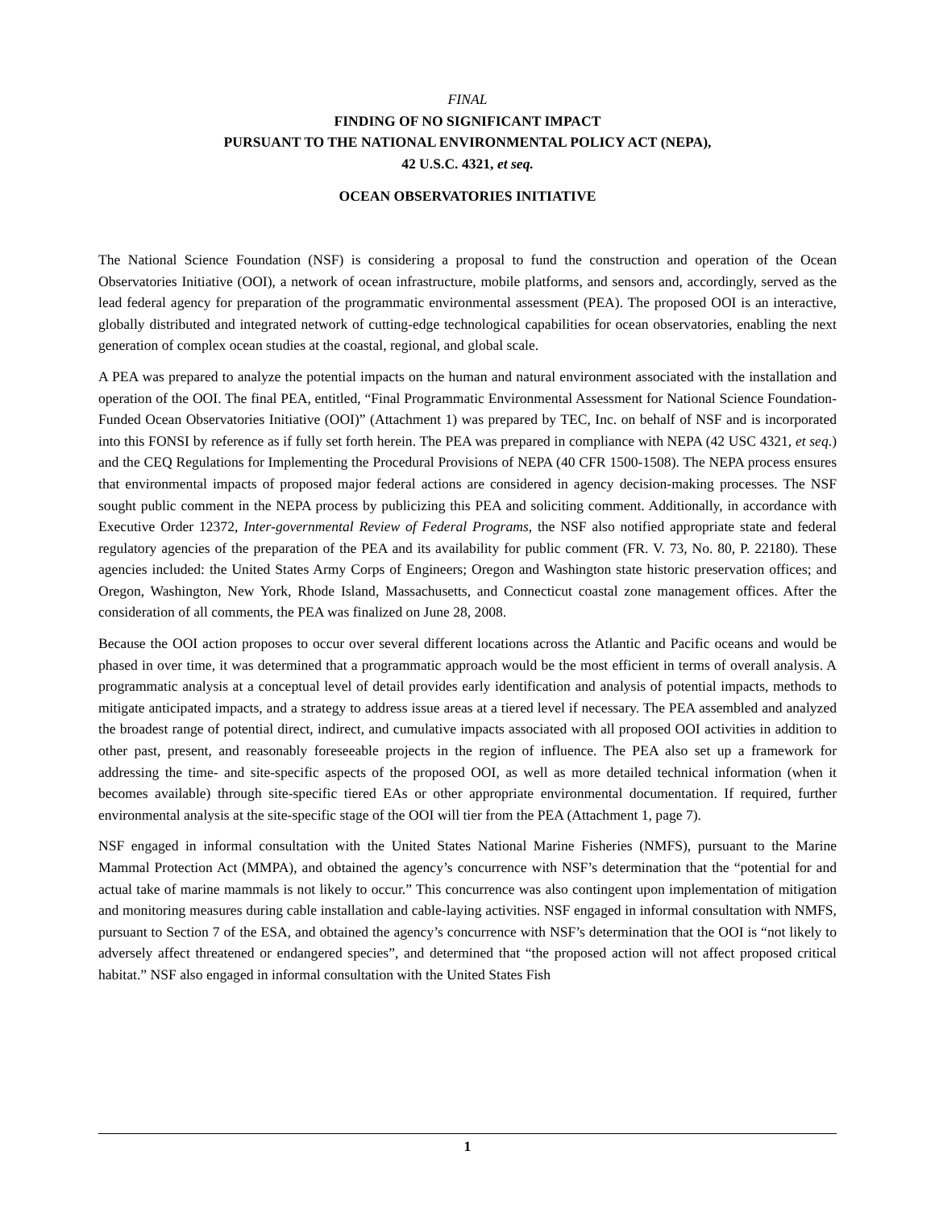FINAL
FINDING OF NO SIGNIFICANT IMPACT
PURSUANT TO THE NATIONAL ENVIRONMENTAL POLICY ACT (NEPA),
42 U.S.C. 4321, et seq.
OCEAN OBSERVATORIES INITIATIVE
The National Science Foundation (NSF) is considering a proposal to fund the construction and operation of the Ocean Observatories Initiative (OOI), a network of ocean infrastructure, mobile platforms, and sensors and, accordingly, served as the lead federal agency for preparation of the programmatic environmental assessment (PEA). The proposed OOI is an interactive, globally distributed and integrated network of cutting-edge technological capabilities for ocean observatories, enabling the next generation of complex ocean studies at the coastal, regional, and global scale.
A PEA was prepared to analyze the potential impacts on the human and natural environment associated with the installation and operation of the OOI. The final PEA, entitled, “Final Programmatic Environmental Assessment for National Science Foundation-Funded Ocean Observatories Initiative (OOI)” (Attachment 1) was prepared by TEC, Inc. on behalf of NSF and is incorporated into this FONSI by reference as if fully set forth herein. The PEA was prepared in compliance with NEPA (42 USC 4321, et seq.) and the CEQ Regulations for Implementing the Procedural Provisions of NEPA (40 CFR 1500-1508). The NEPA process ensures that environmental impacts of proposed major federal actions are considered in agency decision-making processes. The NSF sought public comment in the NEPA process by publicizing this PEA and soliciting comment. Additionally, in accordance with Executive Order 12372, Inter-governmental Review of Federal Programs, the NSF also notified appropriate state and federal regulatory agencies of the preparation of the PEA and its availability for public comment (FR. V. 73, No. 80, P. 22180). These agencies included: the United States Army Corps of Engineers; Oregon and Washington state historic preservation offices; and Oregon, Washington, New York, Rhode Island, Massachusetts, and Connecticut coastal zone management offices. After the consideration of all comments, the PEA was finalized on June 28, 2008.
Because the OOI action proposes to occur over several different locations across the Atlantic and Pacific oceans and would be phased in over time, it was determined that a programmatic approach would be the most efficient in terms of overall analysis. A programmatic analysis at a conceptual level of detail provides early identification and analysis of potential impacts, methods to mitigate anticipated impacts, and a strategy to address issue areas at a tiered level if necessary. The PEA assembled and analyzed the broadest range of potential direct, indirect, and cumulative impacts associated with all proposed OOI activities in addition to other past, present, and reasonably foreseeable projects in the region of influence. The PEA also set up a framework for addressing the time- and site-specific aspects of the proposed OOI, as well as more detailed technical information (when it becomes available) through site-specific tiered EAs or other appropriate environmental documentation. If required, further environmental analysis at the site-specific stage of the OOI will tier from the PEA (Attachment 1, page 7).
NSF engaged in informal consultation with the United States National Marine Fisheries (NMFS), pursuant to the Marine Mammal Protection Act (MMPA), and obtained the agency’s concurrence with NSF’s determination that the “potential for and actual take of marine mammals is not likely to occur.” This concurrence was also contingent upon implementation of mitigation and monitoring measures during cable installation and cable-laying activities. NSF engaged in informal consultation with NMFS, pursuant to Section 7 of the ESA, and obtained the agency’s concurrence with NSF’s determination that the OOI is “not likely to adversely affect threatened or endangered species”, and determined that “the proposed action will not affect proposed critical habitat.” NSF also engaged in informal consultation with the United States Fish
1